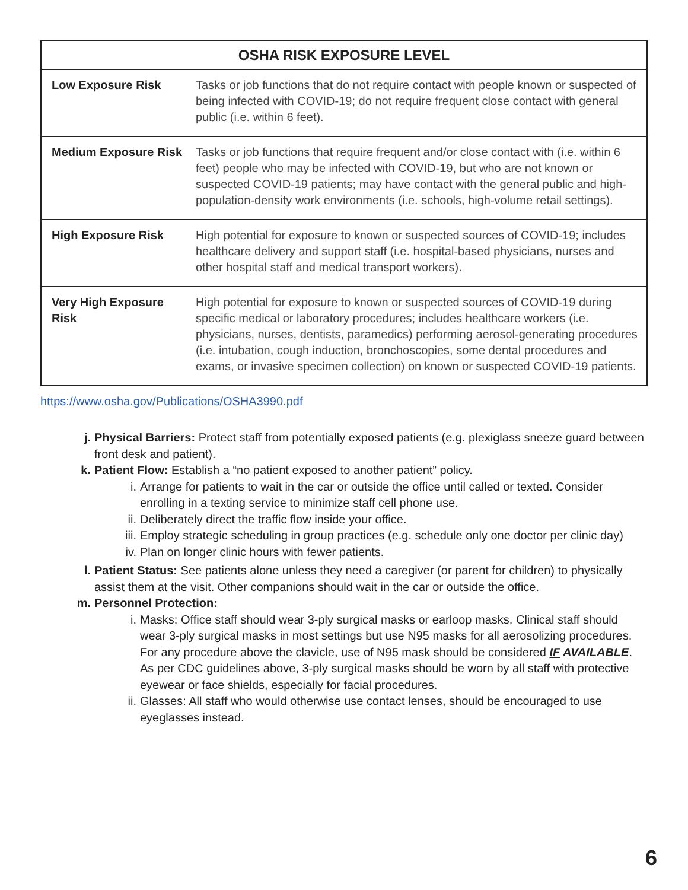| OSHA RISK EXPOSURE LEVEL | |
| --- | --- |
| Low Exposure Risk | Tasks or job functions that do not require contact with people known or suspected of being infected with COVID-19; do not require frequent close contact with general public (i.e. within 6 feet). |
| Medium Exposure Risk | Tasks or job functions that require frequent and/or close contact with (i.e. within 6 feet) people who may be infected with COVID-19, but who are not known or suspected COVID-19 patients; may have contact with the general public and high-population-density work environments (i.e. schools, high-volume retail settings). |
| High Exposure Risk | High potential for exposure to known or suspected sources of COVID-19; includes healthcare delivery and support staff (i.e. hospital-based physicians, nurses and other hospital staff and medical transport workers). |
| Very High Exposure Risk | High potential for exposure to known or suspected sources of COVID-19 during specific medical or laboratory procedures; includes healthcare workers (i.e. physicians, nurses, dentists, paramedics) performing aerosol-generating procedures (i.e. intubation, cough induction, bronchoscopies, some dental procedures and exams, or invasive specimen collection) on known or suspected COVID-19 patients. |
https://www.osha.gov/Publications/OSHA3990.pdf
j. Physical Barriers: Protect staff from potentially exposed patients (e.g. plexiglass sneeze guard between front desk and patient).
k. Patient Flow: Establish a “no patient exposed to another patient” policy.
i. Arrange for patients to wait in the car or outside the office until called or texted. Consider enrolling in a texting service to minimize staff cell phone use.
ii. Deliberately direct the traffic flow inside your office.
iii. Employ strategic scheduling in group practices (e.g. schedule only one doctor per clinic day)
iv. Plan on longer clinic hours with fewer patients.
l. Patient Status: See patients alone unless they need a caregiver (or parent for children) to physically assist them at the visit. Other companions should wait in the car or outside the office.
m. Personnel Protection:
i. Masks: Office staff should wear 3-ply surgical masks or earloop masks. Clinical staff should wear 3-ply surgical masks in most settings but use N95 masks for all aerosolizing procedures. For any procedure above the clavicle, use of N95 mask should be considered IF AVAILABLE. As per CDC guidelines above, 3-ply surgical masks should be worn by all staff with protective eyewear or face shields, especially for facial procedures.
ii. Glasses: All staff who would otherwise use contact lenses, should be encouraged to use eyeglasses instead.
6